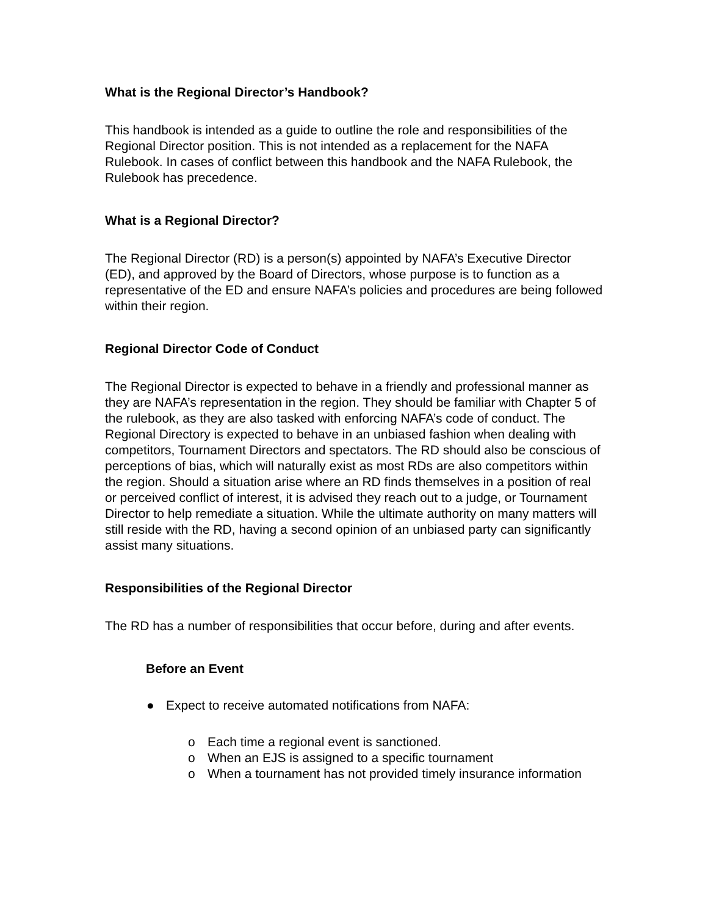What is the Regional Director’s Handbook?
This handbook is intended as a guide to outline the role and responsibilities of the Regional Director position. This is not intended as a replacement for the NAFA Rulebook. In cases of conflict between this handbook and the NAFA Rulebook, the Rulebook has precedence.
What is a Regional Director?
The Regional Director (RD) is a person(s) appointed by NAFA’s Executive Director (ED), and approved by the Board of Directors, whose purpose is to function as a representative of the ED and ensure NAFA’s policies and procedures are being followed within their region.
Regional Director Code of Conduct
The Regional Director is expected to behave in a friendly and professional manner as they are NAFA’s representation in the region. They should be familiar with Chapter 5 of the rulebook, as they are also tasked with enforcing NAFA’s code of conduct. The Regional Directory is expected to behave in an unbiased fashion when dealing with competitors, Tournament Directors and spectators. The RD should also be conscious of perceptions of bias, which will naturally exist as most RDs are also competitors within the region. Should a situation arise where an RD finds themselves in a position of real or perceived conflict of interest, it is advised they reach out to a judge, or Tournament Director to help remediate a situation. While the ultimate authority on many matters will still reside with the RD, having a second opinion of an unbiased party can significantly assist many situations.
Responsibilities of the Regional Director
The RD has a number of responsibilities that occur before, during and after events.
Before an Event
● Expect to receive automated notifications from NAFA:
o Each time a regional event is sanctioned.
o When an EJS is assigned to a specific tournament
o When a tournament has not provided timely insurance information